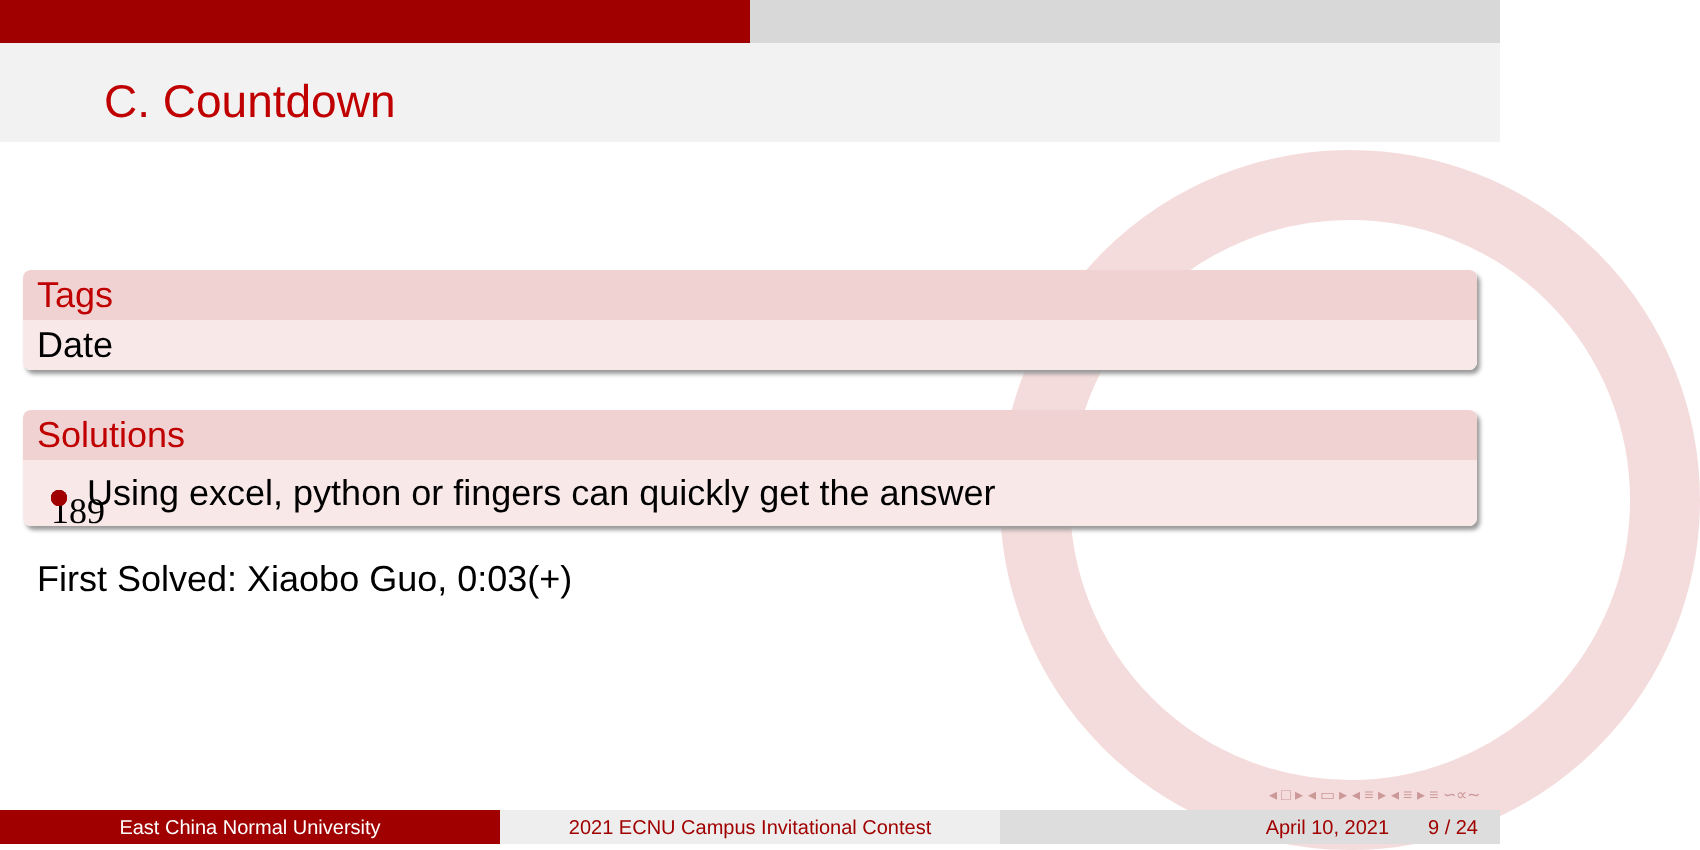C. Countdown
Tags
Date
Solutions
189
Using excel, python or fingers can quickly get the answer
First Solved: Xiaobo Guo, 0:03(+)
◂ □ ▸ ◂ ▭ ▸ ◂ ≡ ▸ ◂ ≡ ▸ ≡ ∽∝∼
East China Normal University 2021 ECNU Campus Invitational Contest April 10, 2021 9 / 24